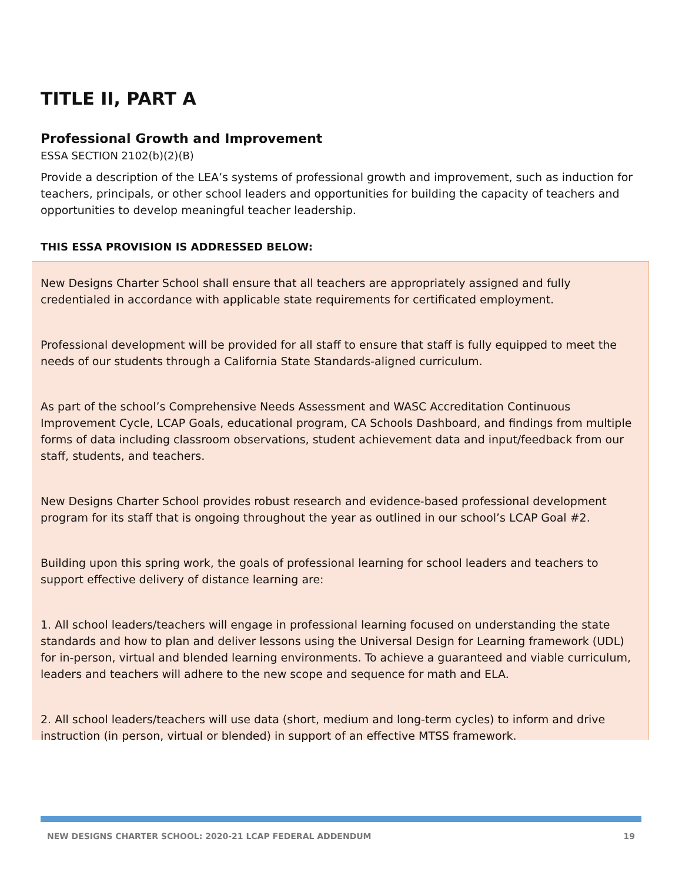TITLE II, PART A
Professional Growth and Improvement
ESSA SECTION 2102(b)(2)(B)
Provide a description of the LEA’s systems of professional growth and improvement, such as induction for teachers, principals, or other school leaders and opportunities for building the capacity of teachers and opportunities to develop meaningful teacher leadership.
THIS ESSA PROVISION IS ADDRESSED BELOW:
New Designs Charter School shall ensure that all teachers are appropriately assigned and fully credentialed in accordance with applicable state requirements for certificated employment.
Professional development will be provided for all staff to ensure that staff is fully equipped to meet the needs of our students through a California State Standards-aligned curriculum.
As part of the school’s Comprehensive Needs Assessment and WASC Accreditation Continuous Improvement Cycle, LCAP Goals, educational program, CA Schools Dashboard, and findings from multiple forms of data including classroom observations, student achievement data and input/feedback from our staff, students, and teachers.
New Designs Charter School provides robust research and evidence-based professional development program for its staff that is ongoing throughout the year as outlined in our school’s LCAP Goal #2.
Building upon this spring work, the goals of professional learning for school leaders and teachers to support effective delivery of distance learning are:
1. All school leaders/teachers will engage in professional learning focused on understanding the state standards and how to plan and deliver lessons using the Universal Design for Learning framework (UDL) for in-person, virtual and blended learning environments. To achieve a guaranteed and viable curriculum, leaders and teachers will adhere to the new scope and sequence for math and ELA.
2. All school leaders/teachers will use data (short, medium and long-term cycles) to inform and drive instruction (in person, virtual or blended) in support of an effective MTSS framework.
NEW DESIGNS CHARTER SCHOOL: 2020-21 LCAP FEDERAL ADDENDUM 19